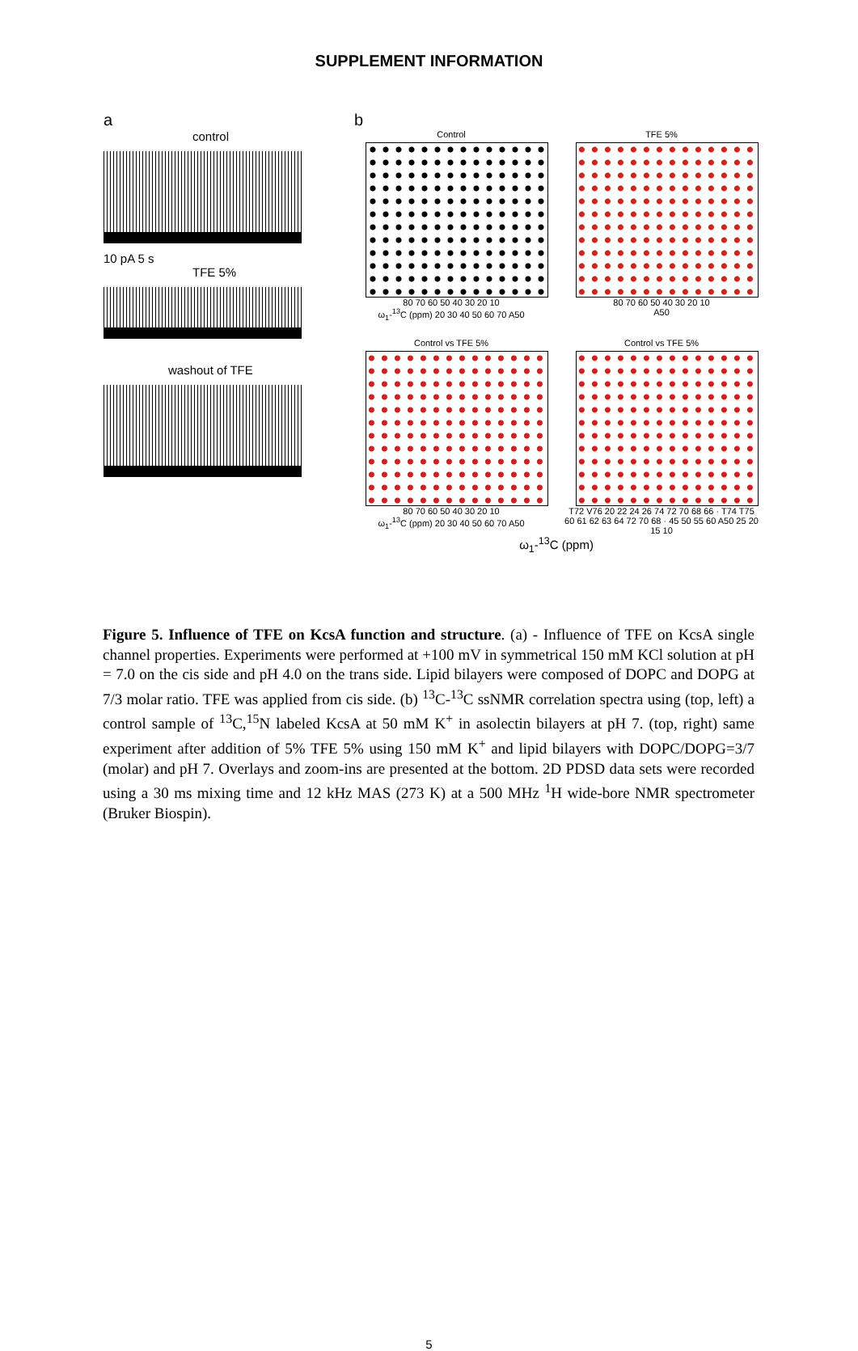SUPPLEMENT INFORMATION
a
control
10 pA 5 s
TFE 5%
washout of TFE
b
Control
80 70 60 50 40 30 20 10
ω<sub>1</sub>-<sup>13</sup>C (ppm) 20 30 40 50 60 70 A50
TFE 5%
80 70 60 50 40 30 20 10
A50
Control vs TFE 5%
80 70 60 50 40 30 20 10
ω<sub>1</sub>-<sup>13</sup>C (ppm) 20 30 40 50 60 70 A50
Control vs TFE 5%
T72 V76 20 22 24 26 74 72 70 68 66 · T74 T75 60 61 62 63 64 72 70 68 · 45 50 55 60 A50 25 20 15 10
ω<sub>1</sub>-<sup>13</sup>C (ppm)
Figure 5. Influence of TFE on KcsA function and structure. (a) - Influence of TFE on KcsA single channel properties. Experiments were performed at +100 mV in symmetrical 150 mM KCl solution at pH = 7.0 on the cis side and pH 4.0 on the trans side. Lipid bilayers were composed of DOPC and DOPG at 7/3 molar ratio. TFE was applied from cis side. (b) <sup>13</sup>C-<sup>13</sup>C ssNMR correlation spectra using (top, left) a control sample of <sup>13</sup>C,<sup>15</sup>N labeled KcsA at 50 mM K<sup>+</sup> in asolectin bilayers at pH 7. (top, right) same experiment after addition of 5% TFE 5% using 150 mM K<sup>+</sup> and lipid bilayers with DOPC/DOPG=3/7 (molar) and pH 7. Overlays and zoom-ins are presented at the bottom. 2D PDSD data sets were recorded using a 30 ms mixing time and 12 kHz MAS (273 K) at a 500 MHz <sup>1</sup>H wide-bore NMR spectrometer (Bruker Biospin).
5